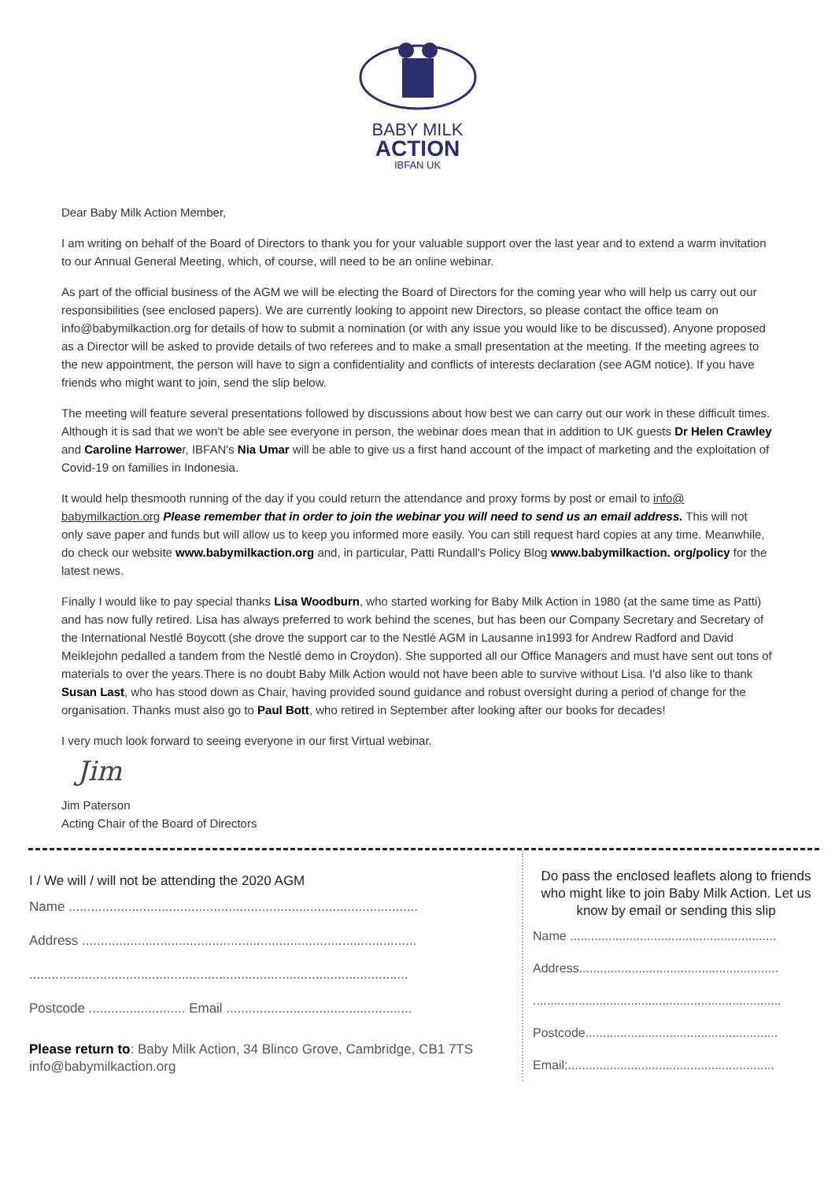BABY MILK
ACTION
IBFAN UK
Dear Baby Milk Action Member,
I am writing on behalf of the Board of Directors to thank you for your valuable support over the last year and to extend a warm invitation to our Annual General Meeting, which, of course, will need to be an online webinar.
As part of the official business of the AGM we will be electing the Board of Directors for the coming year who will help us carry out our responsibilities (see enclosed papers). We are currently looking to appoint new Directors, so please contact the office team on info@babymilkaction.org for details of how to submit a nomination (or with any issue you would like to be discussed). Anyone proposed as a Director will be asked to provide details of two referees and to make a small presentation at the meeting. If the meeting agrees to the new appointment, the person will have to sign a confidentiality and conflicts of interests declaration (see AGM notice). If you have friends who might want to join, send the slip below.
The meeting will feature several presentations followed by discussions about how best we can carry out our work in these difficult times. Although it is sad that we won't be able see everyone in person, the webinar does mean that in addition to UK guests Dr Helen Crawley and Caroline Harrower, IBFAN's Nia Umar will be able to give us a first hand account of the impact of marketing and the exploitation of Covid-19 on families in Indonesia.
It would help thesmooth running of the day if you could return the attendance and proxy forms by post or email to info@ babymilkaction.org Please remember that in order to join the webinar you will need to send us an email address. This will not only save paper and funds but will allow us to keep you informed more easily. You can still request hard copies at any time. Meanwhile, do check our website www.babymilkaction.org and, in particular, Patti Rundall's Policy Blog www.babymilkaction. org/policy for the latest news.
Finally I would like to pay special thanks Lisa Woodburn, who started working for Baby Milk Action in 1980 (at the same time as Patti) and has now fully retired. Lisa has always preferred to work behind the scenes, but has been our Company Secretary and Secretary of the International Nestlé Boycott (she drove the support car to the Nestlé AGM in Lausanne in1993 for Andrew Radford and David Meiklejohn pedalled a tandem from the Nestlé demo in Croydon). She supported all our Office Managers and must have sent out tons of materials to over the years.There is no doubt Baby Milk Action would not have been able to survive without Lisa. I'd also like to thank Susan Last, who has stood down as Chair, having provided sound guidance and robust oversight during a period of change for the organisation. Thanks must also go to Paul Bott, who retired in September after looking after our books for decades!
I very much look forward to seeing everyone in our first Virtual webinar.
Jim
Jim Paterson
Acting Chair of the Board of Directors
I / We will / will not be attending the 2020 AGM
Name ..............................................................................................
Address ..........................................................................................
......................................................................................................
Postcode .......................... Email ..................................................
Please return to: Baby Milk Action, 34 Blinco Grove, Cambridge, CB1 7TS
info@babymilkaction.org
Do pass the enclosed leaflets along to friends who might like to join Baby Milk Action. Let us know by email or sending this slip
Name ...........................................................
Address.........................................................
.......................................................................
Postcode.......................................................
Email:...........................................................